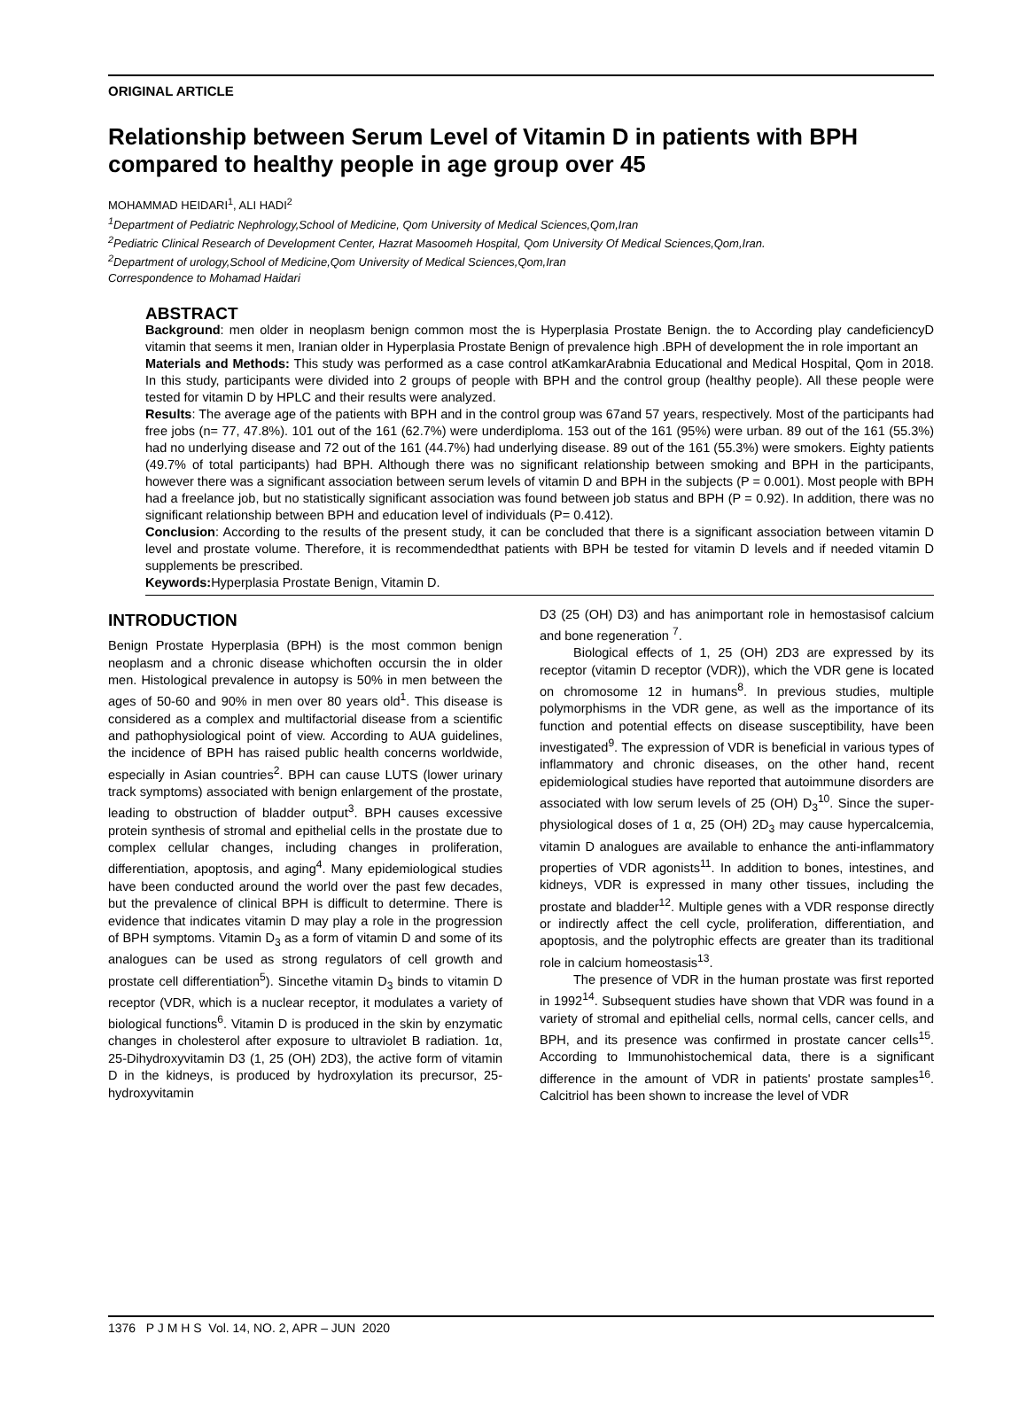ORIGINAL ARTICLE
Relationship between Serum Level of Vitamin D in patients with BPH compared to healthy people in age group over 45
MOHAMMAD HEIDARI<sup>1</sup>, ALI HADI<sup>2</sup>
<sup>1</sup> Department of Pediatric Nephrology,School of Medicine, Qom University of Medical Sciences,Qom,Iran
<sup>2</sup> Pediatric Clinical Research of Development Center, Hazrat Masoomeh Hospital, Qom University Of Medical Sciences,Qom,Iran.
<sup>2</sup> Department of urology,School of Medicine,Qom University of Medical Sciences,Qom,Iran
Correspondence to Mohamad Haidari
ABSTRACT
Background: men older in neoplasm benign common most the is Hyperplasia Prostate Benign. the to According play candeficiencyD vitamin that seems it men, Iranian older in Hyperplasia Prostate Benign of prevalence high .BPH of development the in role important an
Materials and Methods: This study was performed as a case control atKamkarArabnia Educational and Medical Hospital, Qom in 2018. In this study, participants were divided into 2 groups of people with BPH and the control group (healthy people). All these people were tested for vitamin D by HPLC and their results were analyzed.
Results: The average age of the patients with BPH and in the control group was 67and 57 years, respectively. Most of the participants had free jobs (n= 77, 47.8%). 101 out of the 161 (62.7%) were underdiploma. 153 out of the 161 (95%) were urban. 89 out of the 161 (55.3%) had no underlying disease and 72 out of the 161 (44.7%) had underlying disease. 89 out of the 161 (55.3%) were smokers. Eighty patients (49.7% of total participants) had BPH. Although there was no significant relationship between smoking and BPH in the participants, however there was a significant association between serum levels of vitamin D and BPH in the subjects (P = 0.001). Most people with BPH had a freelance job, but no statistically significant association was found between job status and BPH (P = 0.92). In addition, there was no significant relationship between BPH and education level of individuals (P= 0.412).
Conclusion: According to the results of the present study, it can be concluded that there is a significant association between vitamin D level and prostate volume. Therefore, it is recommendedthat patients with BPH be tested for vitamin D levels and if needed vitamin D supplements be prescribed.
Keywords: Hyperplasia Prostate Benign, Vitamin D.
INTRODUCTION
Benign Prostate Hyperplasia (BPH) is the most common benign neoplasm and a chronic disease whichoften occursin the in older men. Histological prevalence in autopsy is 50% in men between the ages of 50-60 and 90% in men over 80 years old<sup>1</sup>. This disease is considered as a complex and multifactorial disease from a scientific and pathophysiological point of view. According to AUA guidelines, the incidence of BPH has raised public health concerns worldwide, especially in Asian countries<sup>2</sup>. BPH can cause LUTS (lower urinary track symptoms) associated with benign enlargement of the prostate, leading to obstruction of bladder output<sup>3</sup>. BPH causes excessive protein synthesis of stromal and epithelial cells in the prostate due to complex cellular changes, including changes in proliferation, differentiation, apoptosis, and aging<sup>4</sup>. Many epidemiological studies have been conducted around the world over the past few decades, but the prevalence of clinical BPH is difficult to determine. There is evidence that indicates vitamin D may play a role in the progression of BPH symptoms. Vitamin D<sub>3</sub> as a form of vitamin D and some of its analogues can be used as strong regulators of cell growth and prostate cell differentiation<sup>5</sup>). Sincethe vitamin D<sub>3</sub> binds to vitamin D receptor (VDR, which is a nuclear receptor, it modulates a variety of biological functions<sup>6</sup>. Vitamin D is produced in the skin by enzymatic changes in cholesterol after exposure to ultraviolet B radiation. 1α, 25-Dihydroxyvitamin D3 (1, 25 (OH) 2D3), the active form of vitamin D in the kidneys, is produced by hydroxylation its precursor, 25-hydroxyvitamin
D3 (25 (OH) D3) and has animportant role in hemostasisof calcium and bone regeneration <sup>7</sup>.
Biological effects of 1, 25 (OH) 2D3 are expressed by its receptor (vitamin D receptor (VDR)), which the VDR gene is located on chromosome 12 in humans<sup>8</sup>. In previous studies, multiple polymorphisms in the VDR gene, as well as the importance of its function and potential effects on disease susceptibility, have been investigated<sup>9</sup>. The expression of VDR is beneficial in various types of inflammatory and chronic diseases, on the other hand, recent epidemiological studies have reported that autoimmune disorders are associated with low serum levels of 25 (OH) D<sub>3</sub><sup>10</sup>. Since the super-physiological doses of 1 α, 25 (OH) 2D<sub>3</sub> may cause hypercalcemia, vitamin D analogues are available to enhance the anti-inflammatory properties of VDR agonists<sup>11</sup>. In addition to bones, intestines, and kidneys, VDR is expressed in many other tissues, including the prostate and bladder<sup>12</sup>. Multiple genes with a VDR response directly or indirectly affect the cell cycle, proliferation, differentiation, and apoptosis, and the polytrophic effects are greater than its traditional role in calcium homeostasis<sup>13</sup>.
The presence of VDR in the human prostate was first reported in 1992<sup>14</sup>. Subsequent studies have shown that VDR was found in a variety of stromal and epithelial cells, normal cells, cancer cells, and BPH, and its presence was confirmed in prostate cancer cells<sup>15</sup>. According to Immunohistochemical data, there is a significant difference in the amount of VDR in patients' prostate samples<sup>16</sup>. Calcitriol has been shown to increase the level of VDR
1376 P J M H S Vol. 14, NO. 2, APR – JUN 2020